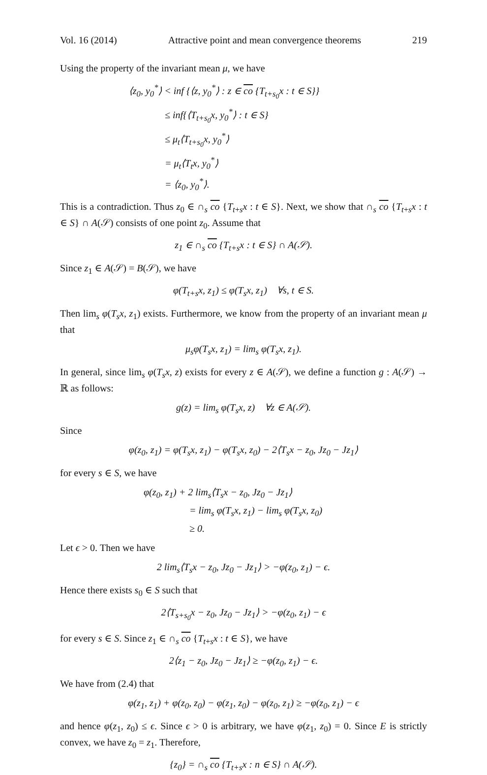Vol. 16 (2014) Attractive point and mean convergence theorems 219
Using the property of the invariant mean μ, we have
⟨z<sub>0</sub>, y<sub>0</sub><sup>*</sup>⟩ < inf {⟨z, y<sub>0</sub><sup>*</sup>⟩ : z ∈ co {T<sub>t+s<sub>0</sub></sub>x : t ∈ S}}
≤ inf{⟨T<sub>t+s<sub>0</sub></sub>x, y<sub>0</sub><sup>*</sup>⟩ : t ∈ S}
≤ μ<sub>t</sub>⟨T<sub>t+s<sub>0</sub></sub>x, y<sub>0</sub><sup>*</sup>⟩
= μ<sub>t</sub>⟨T<sub>t</sub>x, y<sub>0</sub><sup>*</sup>⟩
= ⟨z<sub>0</sub>, y<sub>0</sub><sup>*</sup>⟩.
This is a contradiction. Thus z<sub>0</sub> ∈ ∩<sub>s</sub> co {T<sub>t+s</sub>x : t ∈ S}. Next, we show that ∩<sub>s</sub> co {T<sub>t+s</sub>x : t ∈ S} ∩ A(𝒮) consists of one point z<sub>0</sub>. Assume that
z<sub>1</sub> ∈ ∩<sub>s</sub> co {T<sub>t+s</sub>x : t ∈ S} ∩ A(𝒮).
Since z<sub>1</sub> ∈ A(𝒮) = B(𝒮), we have
φ(T<sub>t+s</sub>x, z<sub>1</sub>) ≤ φ(T<sub>s</sub>x, z<sub>1</sub>) ∀s, t ∈ S.
Then lim<sub>s</sub> φ(T<sub>s</sub>x, z<sub>1</sub>) exists. Furthermore, we know from the property of an invariant mean μ that
μ<sub>s</sub>φ(T<sub>s</sub>x, z<sub>1</sub>) = lim<sub>s</sub> φ(T<sub>s</sub>x, z<sub>1</sub>).
In general, since lim<sub>s</sub> φ(T<sub>s</sub>x, z) exists for every z ∈ A(𝒮), we define a function g : A(𝒮) → ℝ as follows:
g(z) = lim<sub>s</sub> φ(T<sub>s</sub>x, z) ∀z ∈ A(𝒮).
Since
φ(z<sub>0</sub>, z<sub>1</sub>) = φ(T<sub>s</sub>x, z<sub>1</sub>) − φ(T<sub>s</sub>x, z<sub>0</sub>) − 2⟨T<sub>s</sub>x − z<sub>0</sub>, Jz<sub>0</sub> − Jz<sub>1</sub>⟩
for every s ∈ S, we have
φ(z<sub>0</sub>, z<sub>1</sub>) + 2 lim<sub>s</sub>⟨T<sub>s</sub>x − z<sub>0</sub>, Jz<sub>0</sub> − Jz<sub>1</sub>⟩
= lim<sub>s</sub> φ(T<sub>s</sub>x, z<sub>1</sub>) − lim<sub>s</sub> φ(T<sub>s</sub>x, z<sub>0</sub>)
≥ 0.
Let ϵ > 0. Then we have
2 lim<sub>s</sub>⟨T<sub>s</sub>x − z<sub>0</sub>, Jz<sub>0</sub> − Jz<sub>1</sub>⟩ > −φ(z<sub>0</sub>, z<sub>1</sub>) − ϵ.
Hence there exists s<sub>0</sub> ∈ S such that
2⟨T<sub>s+s<sub>0</sub></sub>x − z<sub>0</sub>, Jz<sub>0</sub> − Jz<sub>1</sub>⟩ > −φ(z<sub>0</sub>, z<sub>1</sub>) − ϵ
for every s ∈ S. Since z<sub>1</sub> ∈ ∩<sub>s</sub> co {T<sub>t+s</sub>x : t ∈ S}, we have
2⟨z<sub>1</sub> − z<sub>0</sub>, Jz<sub>0</sub> − Jz<sub>1</sub>⟩ ≥ −φ(z<sub>0</sub>, z<sub>1</sub>) − ϵ.
We have from (2.4) that
φ(z<sub>1</sub>, z<sub>1</sub>) + φ(z<sub>0</sub>, z<sub>0</sub>) − φ(z<sub>1</sub>, z<sub>0</sub>) − φ(z<sub>0</sub>, z<sub>1</sub>) ≥ −φ(z<sub>0</sub>, z<sub>1</sub>) − ϵ
and hence φ(z<sub>1</sub>, z<sub>0</sub>) ≤ ϵ. Since ϵ > 0 is arbitrary, we have φ(z<sub>1</sub>, z<sub>0</sub>) = 0. Since E is strictly convex, we have z<sub>0</sub> = z<sub>1</sub>. Therefore,
{z<sub>0</sub>} = ∩<sub>s</sub> co {T<sub>t+s</sub>x : n ∈ S} ∩ A(𝒮).